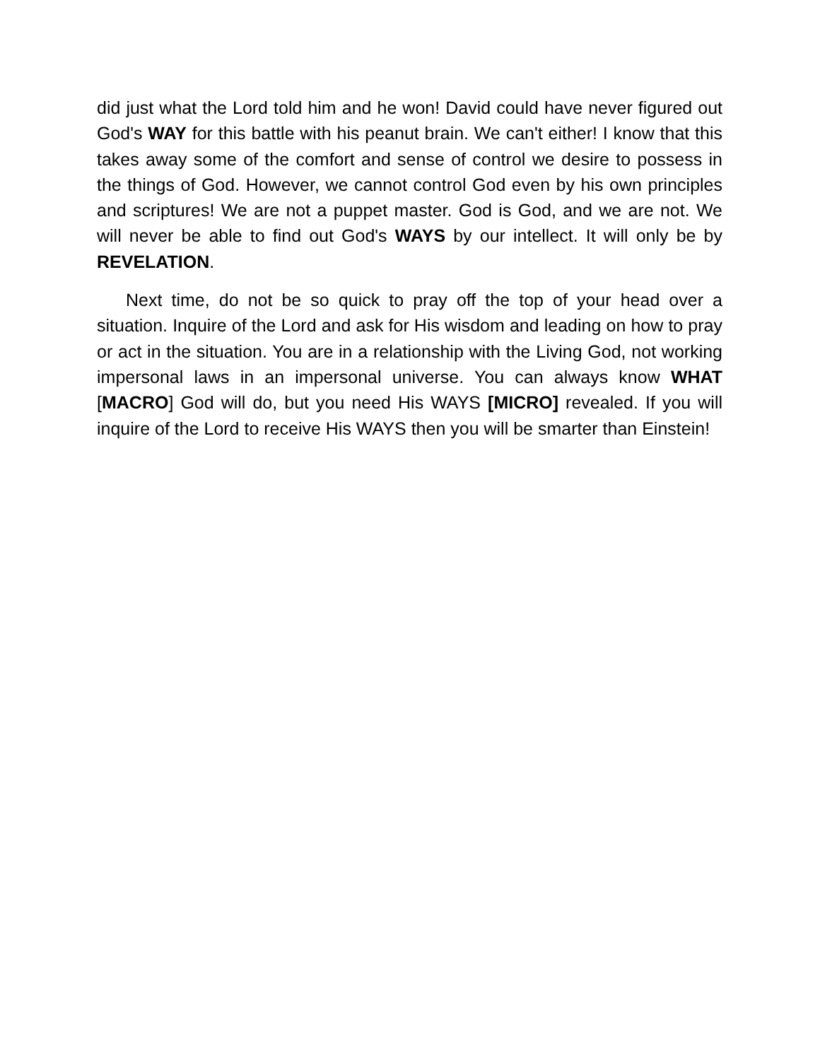did just what the Lord told him and he won! David could have never figured out God's WAY for this battle with his peanut brain. We can't either! I know that this takes away some of the comfort and sense of control we desire to possess in the things of God. However, we cannot control God even by his own principles and scriptures! We are not a puppet master. God is God, and we are not. We will never be able to find out God's WAYS by our intellect. It will only be by REVELATION.
Next time, do not be so quick to pray off the top of your head over a situation. Inquire of the Lord and ask for His wisdom and leading on how to pray or act in the situation. You are in a relationship with the Living God, not working impersonal laws in an impersonal universe. You can always know WHAT [MACRO] God will do, but you need His WAYS [MICRO] revealed. If you will inquire of the Lord to receive His WAYS then you will be smarter than Einstein!